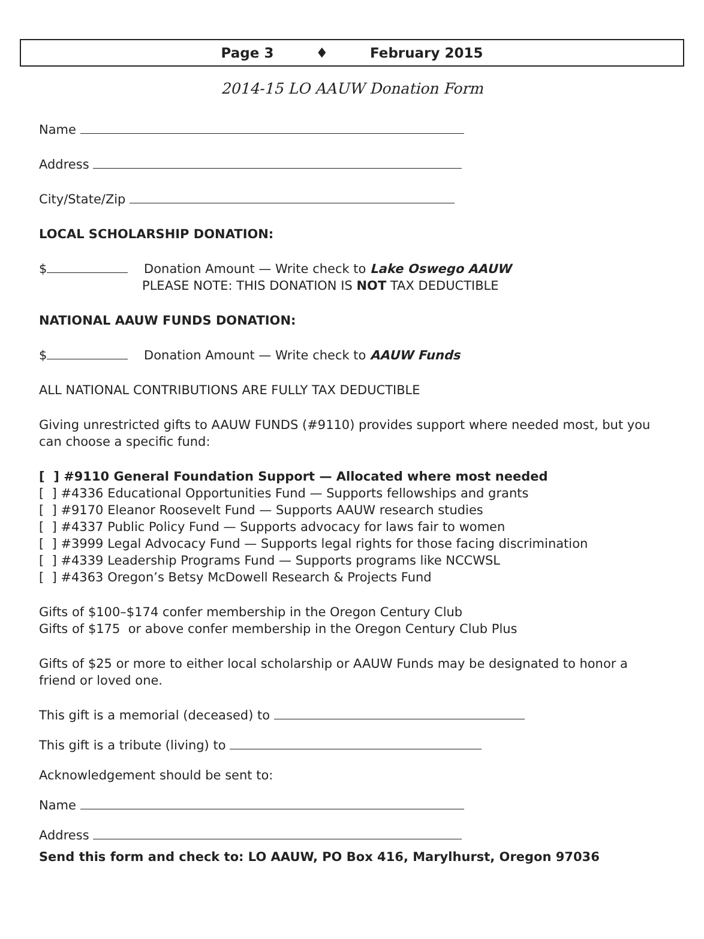Page 3 ♦ February 2015
2014-15 LO AAUW Donation Form
Name
Address
City/State/Zip
LOCAL SCHOLARSHIP DONATION:
$ Donation Amount — Write check to Lake Oswego AAUW
PLEASE NOTE: THIS DONATION IS NOT TAX DEDUCTIBLE
NATIONAL AAUW FUNDS DONATION:
$ Donation Amount — Write check to AAUW Funds
ALL NATIONAL CONTRIBUTIONS ARE FULLY TAX DEDUCTIBLE
Giving unrestricted gifts to AAUW FUNDS (#9110) provides support where needed most, but you can choose a specific fund:
[ ] #9110 General Foundation Support — Allocated where most needed
[ ] #4336 Educational Opportunities Fund — Supports fellowships and grants
[ ] #9170 Eleanor Roosevelt Fund — Supports AAUW research studies
[ ] #4337 Public Policy Fund — Supports advocacy for laws fair to women
[ ] #3999 Legal Advocacy Fund — Supports legal rights for those facing discrimination
[ ] #4339 Leadership Programs Fund — Supports programs like NCCWSL
[ ] #4363 Oregon’s Betsy McDowell Research & Projects Fund
Gifts of $100–$174 confer membership in the Oregon Century Club
Gifts of $175 or above confer membership in the Oregon Century Club Plus
Gifts of $25 or more to either local scholarship or AAUW Funds may be designated to honor a friend or loved one.
This gift is a memorial (deceased) to
This gift is a tribute (living) to
Acknowledgement should be sent to:
Name
Address
Send this form and check to: LO AAUW, PO Box 416, Marylhurst, Oregon 97036